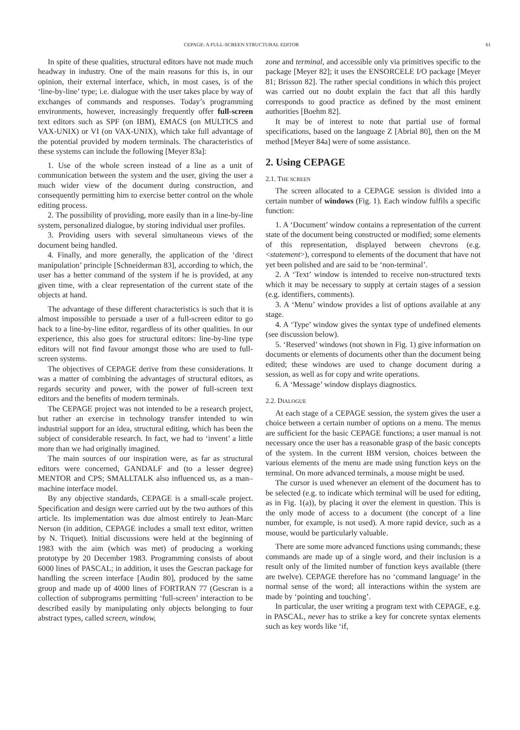CEPAGE: A FULL-SCREEN STRUCTURAL EDITOR 61
In spite of these qualities, structural editors have not made much headway in industry. One of the main reasons for this is, in our opinion, their external interface, which, in most cases, is of the ‘line-by-line’ type; i.e. dialogue with the user takes place by way of exchanges of commands and responses. Today’s programming environments, however, increasingly frequently offer full-screen text editors such as SPF (on IBM), EMACS (on MULTICS and VAX-UNIX) or VI (on VAX-UNIX), which take full advantage of the potential provided by modern terminals. The characteristics of these systems can include the following [Meyer 83a]:
1. Use of the whole screen instead of a line as a unit of communication between the system and the user, giving the user a much wider view of the document during construction, and consequently permitting him to exercise better control on the whole editing process.
2. The possibility of providing, more easily than in a line-by-line system, personalized dialogue, by storing individual user profiles.
3. Providing users with several simultaneous views of the document being handled.
4. Finally, and more generally, the application of the ‘direct manipulation’ principle [Schneiderman 83], according to which, the user has a better command of the system if he is provided, at any given time, with a clear representation of the current state of the objects at hand.
The advantage of these different characteristics is such that it is almost impossible to persuade a user of a full-screen editor to go back to a line-by-line editor, regardless of its other qualities. In our experience, this also goes for structural editors: line-by-line type editors will not find favour amongst those who are used to full-screen systems.
The objectives of CEPAGE derive from these considerations. It was a matter of combining the advantages of structural editors, as regards security and power, with the power of full-screen text editors and the benefits of modern terminals.
The CEPAGE project was not intended to be a research project, but rather an exercise in technology transfer intended to win industrial support for an idea, structural editing, which has been the subject of considerable research. In fact, we had to ‘invent’ a little more than we had originally imagined.
The main sources of our inspiration were, as far as structural editors were concerned, GANDALF and (to a lesser degree) MENTOR and CPS; SMALLTALK also influenced us, as a man–machine interface model.
By any objective standards, CEPAGE is a small-scale project. Specification and design were carried out by the two authors of this article. Its implementation was due almost entirely to Jean-Marc Nerson (in addition, CEPAGE includes a small text editor, written by N. Triquet). Initial discussions were held at the beginning of 1983 with the aim (which was met) of producing a working prototype by 20 December 1983. Programming consists of about 6000 lines of PASCAL; in addition, it uses the Gescran package for handling the screen interface [Audin 80], produced by the same group and made up of 4000 lines of FORTRAN 77 (Gescran is a collection of subprograms permitting ‘full-screen’ interaction to be described easily by manipulating only objects belonging to four abstract types, called screen, window,
zone and terminal, and accessible only via primitives specific to the package [Meyer 82]; it uses the ENSORCELE I/O package [Meyer 81; Brisson 82]. The rather special conditions in which this project was carried out no doubt explain the fact that all this hardly corresponds to good practice as defined by the most eminent authorities [Boehm 82].
It may be of interest to note that partial use of formal specifications, based on the language Z [Abrial 80], then on the M method [Meyer 84a] were of some assistance.
2. Using CEPAGE
2.1. THE SCREEN
The screen allocated to a CEPAGE session is divided into a certain number of windows (Fig. 1). Each window fulfils a specific function:
1. A ‘Document’ window contains a representation of the current state of the document being constructed or modified; some elements of this representation, displayed between chevrons (e.g. <statement>), correspond to elements of the document that have not yet been polished and are said to be ‘non-terminal’.
2. A ‘Text’ window is intended to receive non-structured texts which it may be necessary to supply at certain stages of a session (e.g. identifiers, comments).
3. A ‘Menu’ window provides a list of options available at any stage.
4. A ‘Type’ window gives the syntax type of undefined elements (see discussion below).
5. ‘Reserved’ windows (not shown in Fig. 1) give information on documents or elements of documents other than the document being edited; these windows are used to change document during a session, as well as for copy and write operations.
6. A ‘Message’ window displays diagnostics.
2.2. DIALOGUE
At each stage of a CEPAGE session, the system gives the user a choice between a certain number of options on a menu. The menus are sufficient for the basic CEPAGE functions; a user manual is not necessary once the user has a reasonable grasp of the basic concepts of the system. In the current IBM version, choices between the various elements of the menu are made using function keys on the terminal. On more advanced terminals, a mouse might be used.
The cursor is used whenever an element of the document has to be selected (e.g. to indicate which terminal will be used for editing, as in Fig. 1(a)), by placing it over the element in question. This is the only mode of access to a document (the concept of a line number, for example, is not used). A more rapid device, such as a mouse, would be particularly valuable.
There are some more advanced functions using commands; these commands are made up of a single word, and their inclusion is a result only of the limited number of function keys available (there are twelve). CEPAGE therefore has no ‘command language’ in the normal sense of the word; all interactions within the system are made by ‘pointing and touching’.
In particular, the user writing a program text with CEPAGE, e.g. in PASCAL, never has to strike a key for concrete syntax elements such as key words like ‘if,